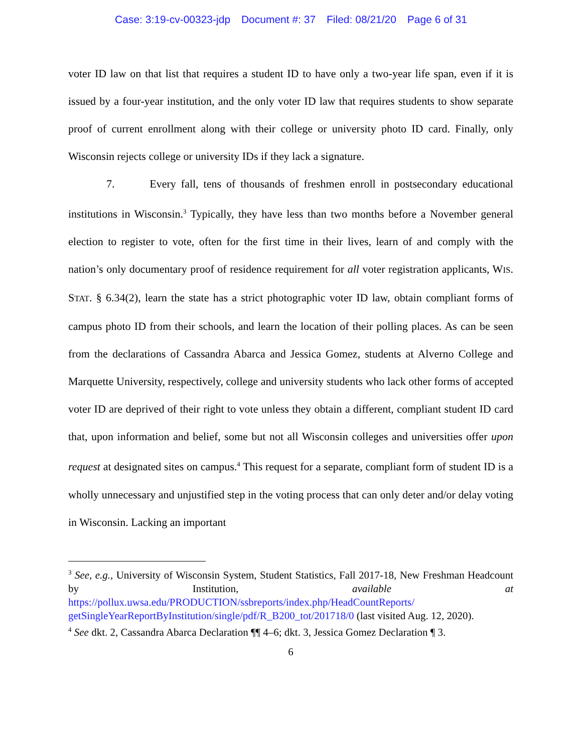Case: 3:19-cv-00323-jdp Document #: 37 Filed: 08/21/20 Page 6 of 31
voter ID law on that list that requires a student ID to have only a two-year life span, even if it is issued by a four-year institution, and the only voter ID law that requires students to show separate proof of current enrollment along with their college or university photo ID card. Finally, only Wisconsin rejects college or university IDs if they lack a signature.
7. Every fall, tens of thousands of freshmen enroll in postsecondary educational institutions in Wisconsin.<sup>3</sup> Typically, they have less than two months before a November general election to register to vote, often for the first time in their lives, learn of and comply with the nation’s only documentary proof of residence requirement for all voter registration applicants, WIS. STAT. § 6.34(2), learn the state has a strict photographic voter ID law, obtain compliant forms of campus photo ID from their schools, and learn the location of their polling places. As can be seen from the declarations of Cassandra Abarca and Jessica Gomez, students at Alverno College and Marquette University, respectively, college and university students who lack other forms of accepted voter ID are deprived of their right to vote unless they obtain a different, compliant student ID card that, upon information and belief, some but not all Wisconsin colleges and universities offer upon request at designated sites on campus.<sup>4</sup> This request for a separate, compliant form of student ID is a wholly unnecessary and unjustified step in the voting process that can only deter and/or delay voting in Wisconsin. Lacking an important
<sup>3</sup> See, e.g., University of Wisconsin System, Student Statistics, Fall 2017-18, New Freshman Headcount by Institution, available at https://pollux.uwsa.edu/PRODUCTION/ssbreports/index.php/HeadCountReports/ getSingleYearReportByInstitution/single/pdf/R_B200_tot/201718/0 (last visited Aug. 12, 2020).
<sup>4</sup> See dkt. 2, Cassandra Abarca Declaration ¶¶ 4–6; dkt. 3, Jessica Gomez Declaration ¶ 3.
6